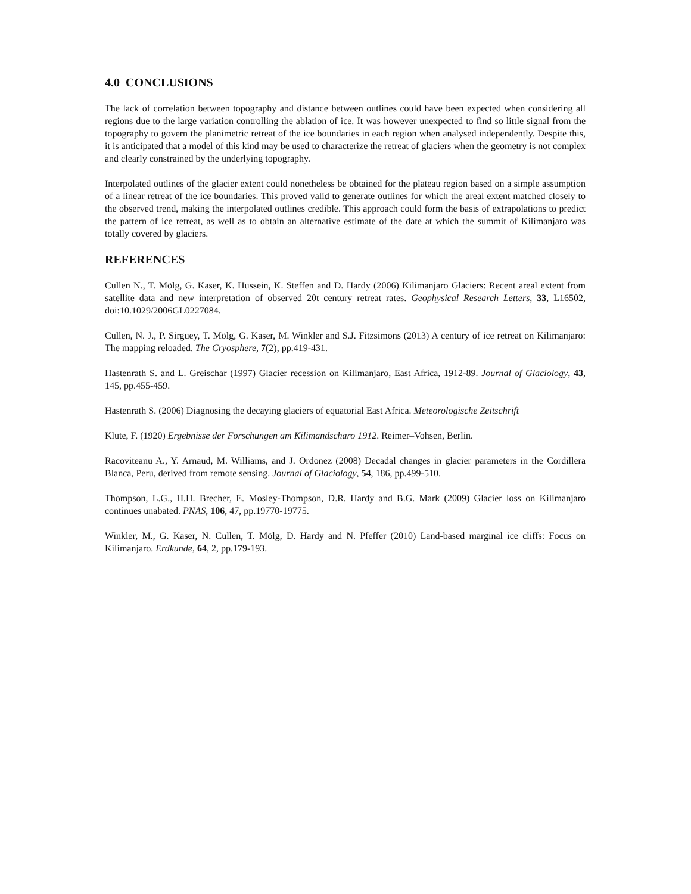4.0 CONCLUSIONS
The lack of correlation between topography and distance between outlines could have been expected when considering all regions due to the large variation controlling the ablation of ice. It was however unexpected to find so little signal from the topography to govern the planimetric retreat of the ice boundaries in each region when analysed independently. Despite this, it is anticipated that a model of this kind may be used to characterize the retreat of glaciers when the geometry is not complex and clearly constrained by the underlying topography.
Interpolated outlines of the glacier extent could nonetheless be obtained for the plateau region based on a simple assumption of a linear retreat of the ice boundaries. This proved valid to generate outlines for which the areal extent matched closely to the observed trend, making the interpolated outlines credible. This approach could form the basis of extrapolations to predict the pattern of ice retreat, as well as to obtain an alternative estimate of the date at which the summit of Kilimanjaro was totally covered by glaciers.
REFERENCES
Cullen N., T. Mölg, G. Kaser, K. Hussein, K. Steffen and D. Hardy (2006) Kilimanjaro Glaciers: Recent areal extent from satellite data and new interpretation of observed 20t century retreat rates. Geophysical Research Letters, 33, L16502, doi:10.1029/2006GL0227084.
Cullen, N. J., P. Sirguey, T. Mölg, G. Kaser, M. Winkler and S.J. Fitzsimons (2013) A century of ice retreat on Kilimanjaro: The mapping reloaded. The Cryosphere, 7(2), pp.419-431.
Hastenrath S. and L. Greischar (1997) Glacier recession on Kilimanjaro, East Africa, 1912-89. Journal of Glaciology, 43, 145, pp.455-459.
Hastenrath S. (2006) Diagnosing the decaying glaciers of equatorial East Africa. Meteorologische Zeitschrift
Klute, F. (1920) Ergebnisse der Forschungen am Kilimandscharo 1912. Reimer–Vohsen, Berlin.
Racoviteanu A., Y. Arnaud, M. Williams, and J. Ordonez (2008) Decadal changes in glacier parameters in the Cordillera Blanca, Peru, derived from remote sensing. Journal of Glaciology, 54, 186, pp.499-510.
Thompson, L.G., H.H. Brecher, E. Mosley-Thompson, D.R. Hardy and B.G. Mark (2009) Glacier loss on Kilimanjaro continues unabated. PNAS, 106, 47, pp.19770-19775.
Winkler, M., G. Kaser, N. Cullen, T. Mölg, D. Hardy and N. Pfeffer (2010) Land-based marginal ice cliffs: Focus on Kilimanjaro. Erdkunde, 64, 2, pp.179-193.